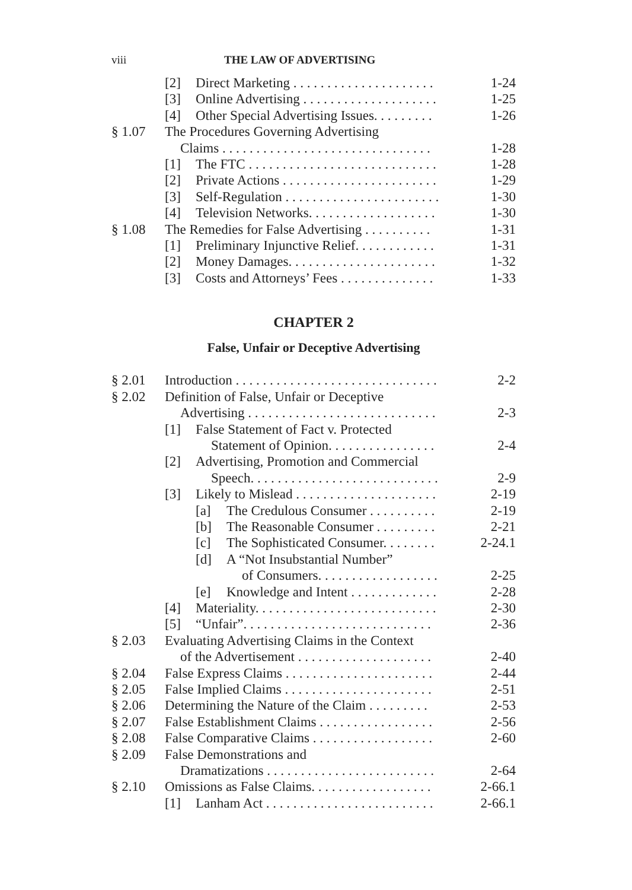viii THE LAW OF ADVERTISING
[2] Direct Marketing . . . . . . . . . . . . . . . . . . . . . 1-24
[3] Online Advertising . . . . . . . . . . . . . . . . . . . . 1-25
[4] Other Special Advertising Issues. . . . . . . . . 1-26
§ 1.07 The Procedures Governing Advertising
Claims . . . . . . . . . . . . . . . . . . . . . . . . . . . . . . . 1-28
[1] The FTC . . . . . . . . . . . . . . . . . . . . . . . . . . . . 1-28
[2] Private Actions . . . . . . . . . . . . . . . . . . . . . . . 1-29
[3] Self-Regulation . . . . . . . . . . . . . . . . . . . . . . . 1-30
[4] Television Networks. . . . . . . . . . . . . . . . . . . 1-30
§ 1.08 The Remedies for False Advertising . . . . . . . . . . 1-31
[1] Preliminary Injunctive Relief. . . . . . . . . . . . 1-31
[2] Money Damages. . . . . . . . . . . . . . . . . . . . . . 1-32
[3] Costs and Attorneys’ Fees . . . . . . . . . . . . . . 1-33
CHAPTER 2
False, Unfair or Deceptive Advertising
§ 2.01 Introduction . . . . . . . . . . . . . . . . . . . . . . . . . . . . . . 2-2
§ 2.02 Definition of False, Unfair or Deceptive
Advertising . . . . . . . . . . . . . . . . . . . . . . . . . . . . 2-3
[1] False Statement of Fact v. Protected
Statement of Opinion. . . . . . . . . . . . . . . . 2-4
[2] Advertising, Promotion and Commercial
Speech. . . . . . . . . . . . . . . . . . . . . . . . . . . . 2-9
[3] Likely to Mislead . . . . . . . . . . . . . . . . . . . . . 2-19
[a] The Credulous Consumer . . . . . . . . . . 2-19
[b] The Reasonable Consumer . . . . . . . . . 2-21
[c] The Sophisticated Consumer. . . . . . . . 2-24.1
[d] A “Not Insubstantial Number”
of Consumers. . . . . . . . . . . . . . . . . . 2-25
[e] Knowledge and Intent . . . . . . . . . . . . . 2-28
[4] Materiality. . . . . . . . . . . . . . . . . . . . . . . . . . . 2-30
[5] “Unfair”. . . . . . . . . . . . . . . . . . . . . . . . . . . . 2-36
§ 2.03 Evaluating Advertising Claims in the Context
of the Advertisement . . . . . . . . . . . . . . . . . . . . 2-40
§ 2.04 False Express Claims . . . . . . . . . . . . . . . . . . . . . . 2-44
§ 2.05 False Implied Claims . . . . . . . . . . . . . . . . . . . . . . 2-51
§ 2.06 Determining the Nature of the Claim . . . . . . . . . 2-53
§ 2.07 False Establishment Claims . . . . . . . . . . . . . . . . . 2-56
§ 2.08 False Comparative Claims . . . . . . . . . . . . . . . . . . 2-60
§ 2.09 False Demonstrations and
Dramatizations . . . . . . . . . . . . . . . . . . . . . . . . . 2-64
§ 2.10 Omissions as False Claims. . . . . . . . . . . . . . . . . . 2-66.1
[1] Lanham Act . . . . . . . . . . . . . . . . . . . . . . . . . 2-66.1